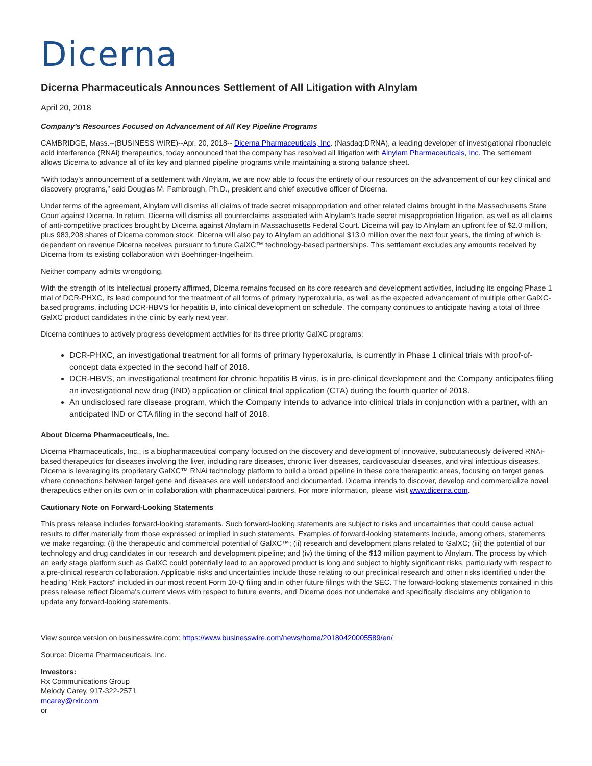Dicerna
Dicerna Pharmaceuticals Announces Settlement of All Litigation with Alnylam
April 20, 2018
Company’s Resources Focused on Advancement of All Key Pipeline Programs
CAMBRIDGE, Mass.--(BUSINESS WIRE)--Apr. 20, 2018-- Dicerna Pharmaceuticals, Inc. (Nasdaq:DRNA), a leading developer of investigational ribonucleic acid interference (RNAi) therapeutics, today announced that the company has resolved all litigation with Alnylam Pharmaceuticals, Inc. The settlement allows Dicerna to advance all of its key and planned pipeline programs while maintaining a strong balance sheet.
“With today’s announcement of a settlement with Alnylam, we are now able to focus the entirety of our resources on the advancement of our key clinical and discovery programs,” said Douglas M. Fambrough, Ph.D., president and chief executive officer of Dicerna.
Under terms of the agreement, Alnylam will dismiss all claims of trade secret misappropriation and other related claims brought in the Massachusetts State Court against Dicerna. In return, Dicerna will dismiss all counterclaims associated with Alnylam’s trade secret misappropriation litigation, as well as all claims of anti-competitive practices brought by Dicerna against Alnylam in Massachusetts Federal Court. Dicerna will pay to Alnylam an upfront fee of $2.0 million, plus 983,208 shares of Dicerna common stock. Dicerna will also pay to Alnylam an additional $13.0 million over the next four years, the timing of which is dependent on revenue Dicerna receives pursuant to future GalXC™ technology-based partnerships. This settlement excludes any amounts received by Dicerna from its existing collaboration with Boehringer-Ingelheim.
Neither company admits wrongdoing.
With the strength of its intellectual property affirmed, Dicerna remains focused on its core research and development activities, including its ongoing Phase 1 trial of DCR-PHXC, its lead compound for the treatment of all forms of primary hyperoxaluria, as well as the expected advancement of multiple other GalXC-based programs, including DCR-HBVS for hepatitis B, into clinical development on schedule. The company continues to anticipate having a total of three GalXC product candidates in the clinic by early next year.
Dicerna continues to actively progress development activities for its three priority GalXC programs:
DCR-PHXC, an investigational treatment for all forms of primary hyperoxaluria, is currently in Phase 1 clinical trials with proof-of-concept data expected in the second half of 2018.
DCR-HBVS, an investigational treatment for chronic hepatitis B virus, is in pre-clinical development and the Company anticipates filing an investigational new drug (IND) application or clinical trial application (CTA) during the fourth quarter of 2018.
An undisclosed rare disease program, which the Company intends to advance into clinical trials in conjunction with a partner, with an anticipated IND or CTA filing in the second half of 2018.
About Dicerna Pharmaceuticals, Inc.
Dicerna Pharmaceuticals, Inc., is a biopharmaceutical company focused on the discovery and development of innovative, subcutaneously delivered RNAi-based therapeutics for diseases involving the liver, including rare diseases, chronic liver diseases, cardiovascular diseases, and viral infectious diseases. Dicerna is leveraging its proprietary GalXC™ RNAi technology platform to build a broad pipeline in these core therapeutic areas, focusing on target genes where connections between target gene and diseases are well understood and documented. Dicerna intends to discover, develop and commercialize novel therapeutics either on its own or in collaboration with pharmaceutical partners. For more information, please visit www.dicerna.com.
Cautionary Note on Forward-Looking Statements
This press release includes forward-looking statements. Such forward-looking statements are subject to risks and uncertainties that could cause actual results to differ materially from those expressed or implied in such statements. Examples of forward-looking statements include, among others, statements we make regarding: (i) the therapeutic and commercial potential of GalXC™; (ii) research and development plans related to GalXC; (iii) the potential of our technology and drug candidates in our research and development pipeline; and (iv) the timing of the $13 million payment to Alnylam. The process by which an early stage platform such as GalXC could potentially lead to an approved product is long and subject to highly significant risks, particularly with respect to a pre-clinical research collaboration. Applicable risks and uncertainties include those relating to our preclinical research and other risks identified under the heading "Risk Factors" included in our most recent Form 10-Q filing and in other future filings with the SEC. The forward-looking statements contained in this press release reflect Dicerna's current views with respect to future events, and Dicerna does not undertake and specifically disclaims any obligation to update any forward-looking statements.
View source version on businesswire.com: https://www.businesswire.com/news/home/20180420005589/en/
Source: Dicerna Pharmaceuticals, Inc.
Investors:
Rx Communications Group
Melody Carey, 917-322-2571
mcarey@rxir.com
or